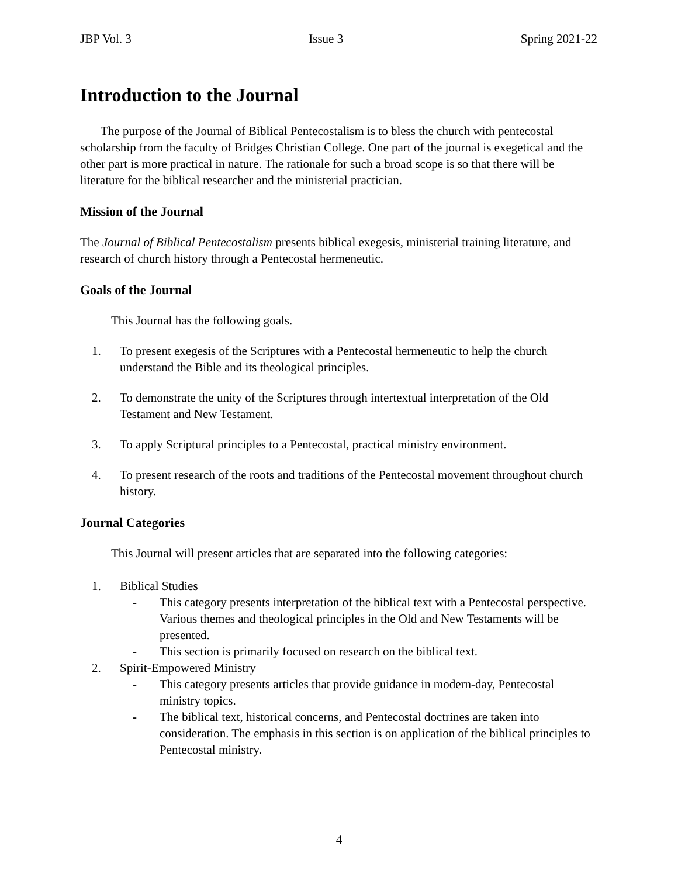JBP Vol. 3 Issue 3 Spring 2021-22
Introduction to the Journal
The purpose of the Journal of Biblical Pentecostalism is to bless the church with pentecostal scholarship from the faculty of Bridges Christian College. One part of the journal is exegetical and the other part is more practical in nature. The rationale for such a broad scope is so that there will be literature for the biblical researcher and the ministerial practician.
Mission of the Journal
The Journal of Biblical Pentecostalism presents biblical exegesis, ministerial training literature, and research of church history through a Pentecostal hermeneutic.
Goals of the Journal
This Journal has the following goals.
1. To present exegesis of the Scriptures with a Pentecostal hermeneutic to help the church understand the Bible and its theological principles.
2. To demonstrate the unity of the Scriptures through intertextual interpretation of the Old Testament and New Testament.
3. To apply Scriptural principles to a Pentecostal, practical ministry environment.
4. To present research of the roots and traditions of the Pentecostal movement throughout church history.
Journal Categories
This Journal will present articles that are separated into the following categories:
1. Biblical Studies
- This category presents interpretation of the biblical text with a Pentecostal perspective. Various themes and theological principles in the Old and New Testaments will be presented.
- This section is primarily focused on research on the biblical text.
2. Spirit-Empowered Ministry
- This category presents articles that provide guidance in modern-day, Pentecostal ministry topics.
- The biblical text, historical concerns, and Pentecostal doctrines are taken into consideration. The emphasis in this section is on application of the biblical principles to Pentecostal ministry.
4